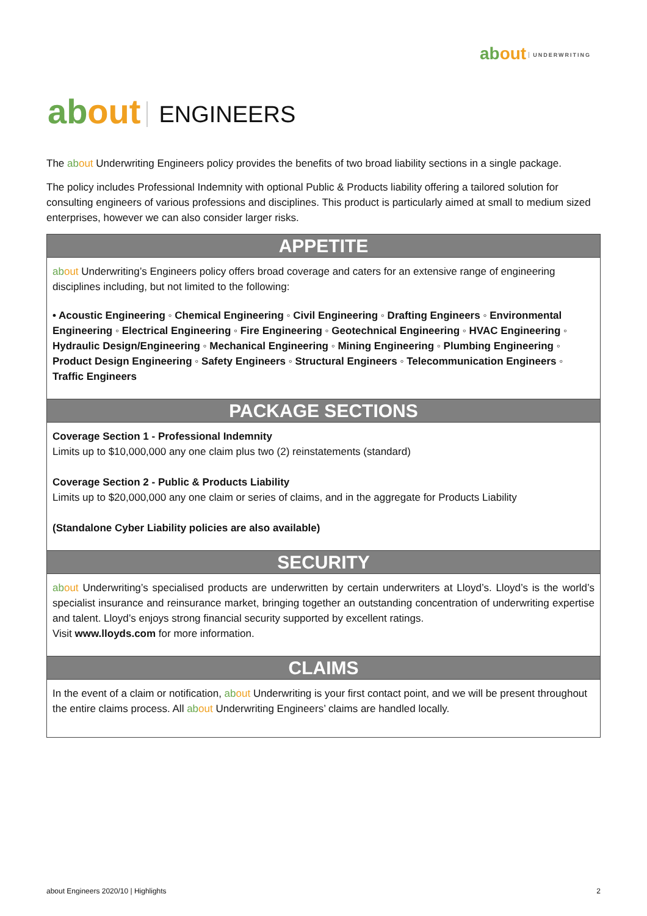ab out UNDERWRITING
ab out ENGINEERS
The ab out Underwriting Engineers policy provides the benefits of two broad liability sections in a single package.
The policy includes Professional Indemnity with optional Public & Products liability offering a tailored solution for consulting engineers of various professions and disciplines. This product is particularly aimed at small to medium sized enterprises, however we can also consider larger risks.
APPETITE
ab out Underwriting’s Engineers policy offers broad coverage and caters for an extensive range of engineering disciplines including, but not limited to the following:
• Acoustic Engineering ◦ Chemical Engineering ◦ Civil Engineering ◦ Drafting Engineers ◦ Environmental Engineering ◦ Electrical Engineering ◦ Fire Engineering ◦ Geotechnical Engineering ◦ HVAC Engineering ◦ Hydraulic Design/Engineering ◦ Mechanical Engineering ◦ Mining Engineering ◦ Plumbing Engineering ◦ Product Design Engineering ◦ Safety Engineers ◦ Structural Engineers ◦ Telecommunication Engineers ◦ Traffic Engineers
PACKAGE SECTIONS
Coverage Section 1 - Professional Indemnity
Limits up to $10,000,000 any one claim plus two (2) reinstatements (standard)
Coverage Section 2 - Public & Products Liability
Limits up to $20,000,000 any one claim or series of claims, and in the aggregate for Products Liability
(Standalone Cyber Liability policies are also available)
SECURITY
ab out Underwriting’s specialised products are underwritten by certain underwriters at Lloyd’s. Lloyd’s is the world’s specialist insurance and reinsurance market, bringing together an outstanding concentration of underwriting expertise and talent. Lloyd’s enjoys strong financial security supported by excellent ratings.
Visit www.lloyds.com for more information.
CLAIMS
In the event of a claim or notification, ab out Underwriting is your first contact point, and we will be present throughout the entire claims process. All ab out Underwriting Engineers’ claims are handled locally.
about Engineers 2020/10 | Highlights 2